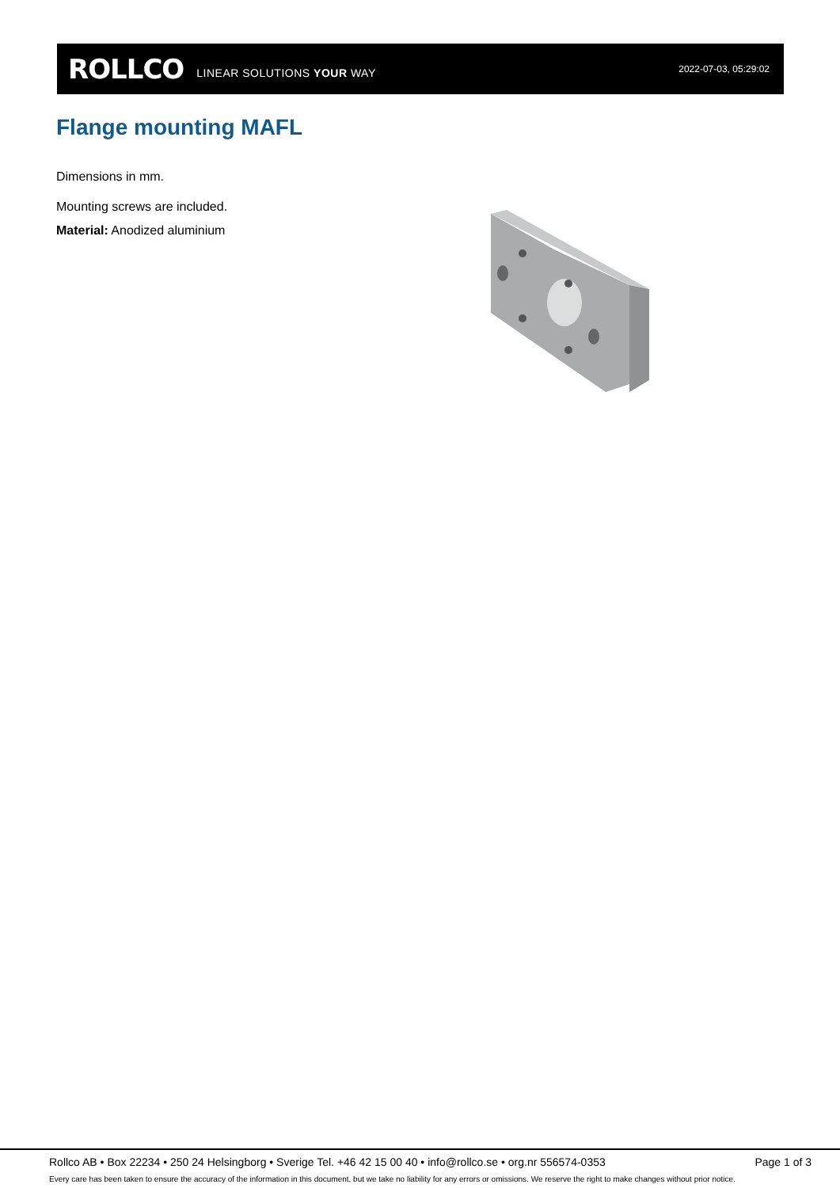ROLLCO LINEAR SOLUTIONS YOUR WAY 2022-07-03, 05:29:02
Flange mounting MAFL
Dimensions in mm.
Mounting screws are included.
Material: Anodized aluminium
Rollco AB • Box 22234 • 250 24 Helsingborg • Sverige Tel. +46 42 15 00 40 • info@rollco.se • org.nr 556574-0353 Page 1 of 3
Every care has been taken to ensure the accuracy of the information in this document, but we take no liability for any errors or omissions. We reserve the right to make changes without prior notice.